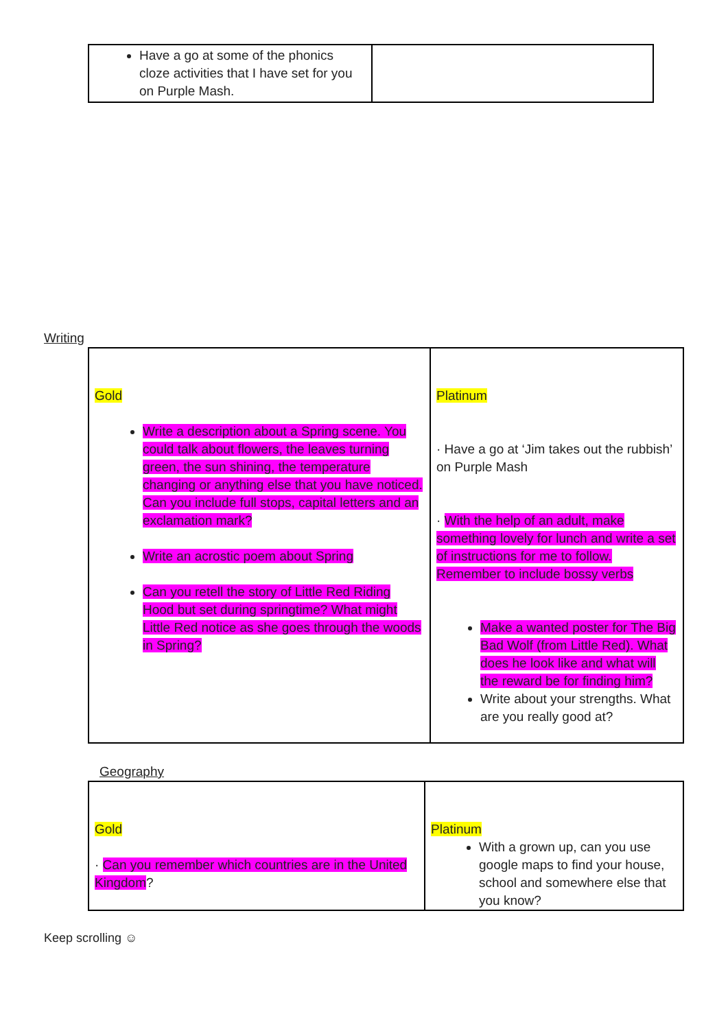| Have a go at some of the phonics cloze activities that I have set for you on Purple Mash. | |
Writing
| Gold Write a description about a Spring scene. You could talk about flowers, the leaves turning green, the sun shining, the temperature changing or anything else that you have noticed. Can you include full stops, capital letters and an exclamation mark? Write an acrostic poem about Spring Can you retell the story of Little Red Riding Hood but set during springtime? What might Little Red notice as she goes through the woods in Spring? | Platinum · Have a go at ‘Jim takes out the rubbish’ on Purple Mash · With the help of an adult, make something lovely for lunch and write a set of instructions for me to follow. Remember to include bossy verbs Make a wanted poster for The Big Bad Wolf (from Little Red). What does he look like and what will the reward be for finding him? Write about your strengths. What are you really good at? |
Geography
| Gold · Can you remember which countries are in the United Kingdom ? | Platinum With a grown up, can you use google maps to find your house, school and somewhere else that you know? |
Keep scrolling ☺